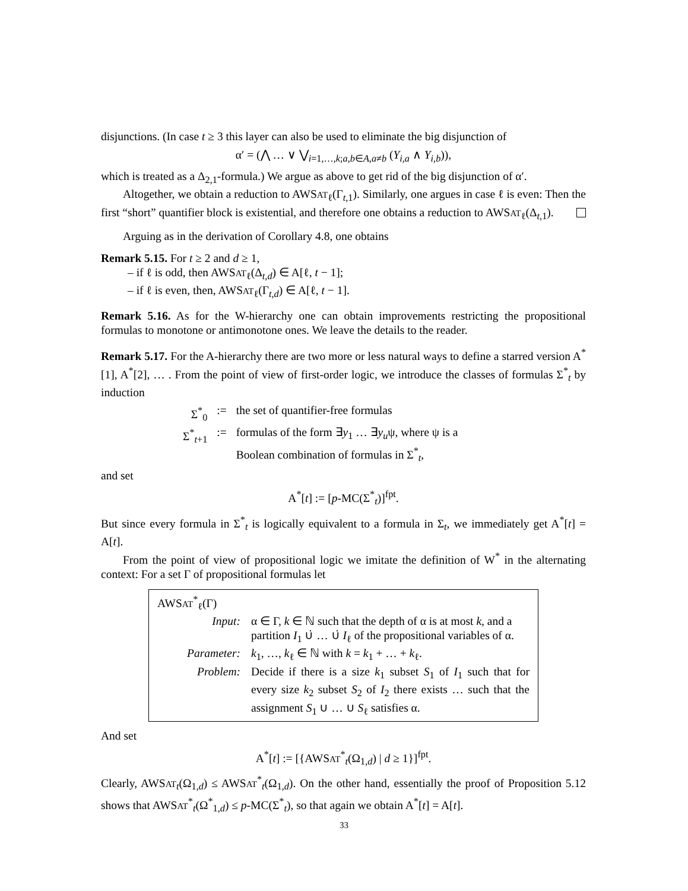disjunctions. (In case t ≥ 3 this layer can also be used to eliminate the big disjunction of
α′ = (⋀ … ∨ ⋁<sub>i=1,…,k;a,b∈A,a≠b</sub> (Y<sub>i,a</sub> ∧ Y<sub>i,b</sub>)),
which is treated as a Δ<sub>2,1</sub>-formula.) We argue as above to get rid of the big disjunction of α′.
Altogether, we obtain a reduction to AWSAT<sub>ℓ</sub>(Γ<sub>t,1</sub>). Similarly, one argues in case ℓ is even: Then the first “short” quantifier block is existential, and therefore one obtains a reduction to AWSAT<sub>ℓ</sub>(Δ<sub>t,1</sub>).
Arguing as in the derivation of Corollary 4.8, one obtains
Remark 5.15. For t ≥ 2 and d ≥ 1,
– if ℓ is odd, then AWSAT<sub>ℓ</sub>(Δ<sub>t,d</sub>) ∈ A[ℓ, t − 1];
– if ℓ is even, then, AWSAT<sub>ℓ</sub>(Γ<sub>t,d</sub>) ∈ A[ℓ, t − 1].
Remark 5.16. As for the W-hierarchy one can obtain improvements restricting the propositional formulas to monotone or antimonotone ones. We leave the details to the reader.
Remark 5.17. For the A-hierarchy there are two more or less natural ways to define a starred version A<sup>*</sup>[1], A<sup>*</sup>[2], … . From the point of view of first-order logic, we introduce the classes of formulas Σ<sup>*</sup><sub>t</sub> by induction
| Σ<sup>*</sup><sub>0</sub> | := | the set of quantifier-free formulas |
| Σ<sup>*</sup><sub>t+1</sub> | := | formulas of the form ∃ y<sub>1</sub> … ∃ y<sub>u</sub> ψ, where ψ is a Boolean combination of formulas in Σ<sup>*</sup><sub>t</sub>, |
and set
A<sup>*</sup>[t] := [p-MC(Σ<sup>*</sup><sub>t</sub>)]<sup>fpt</sup>.
But since every formula in Σ<sup>*</sup><sub>t</sub> is logically equivalent to a formula in Σ<sub>t</sub>, we immediately get A<sup>*</sup>[t] = A[t].
From the point of view of propositional logic we imitate the definition of W<sup>*</sup> in the alternating context: For a set Γ of propositional formulas let
AWSAT<sup>*</sup><sub>ℓ</sub>(Γ)
Input: α ∈ Γ, k ∈ ℕ such that the depth of α is at most k, and a partition I<sub>1</sub> ∪̇ … ∪̇ I<sub>ℓ</sub> of the propositional variables of α.
Parameter: k<sub>1</sub>, …, k<sub>ℓ</sub> ∈ ℕ with k = k<sub>1</sub> + … + k<sub>ℓ</sub>.
Problem: Decide if there is a size k<sub>1</sub> subset S<sub>1</sub> of I<sub>1</sub> such that for every size k<sub>2</sub> subset S<sub>2</sub> of I<sub>2</sub> there exists … such that the assignment S<sub>1</sub> ∪ … ∪ S<sub>ℓ</sub> satisfies α.
And set
A<sup>*</sup>[t] := [{AWSAT<sup>*</sup><sub>t</sub>(Ω<sub>1,d</sub>) | d ≥ 1}]<sup>fpt</sup>.
Clearly, AWSAT<sub>t</sub>(Ω<sub>1,d</sub>) ≤ AWSAT<sup>*</sup><sub>t</sub>(Ω<sub>1,d</sub>). On the other hand, essentially the proof of Proposition 5.12 shows that AWSAT<sup>*</sup><sub>t</sub>(Ω<sup>*</sup><sub>1,d</sub>) ≤ p-MC(Σ<sup>*</sup><sub>t</sub>), so that again we obtain A<sup>*</sup>[t] = A[t].
33